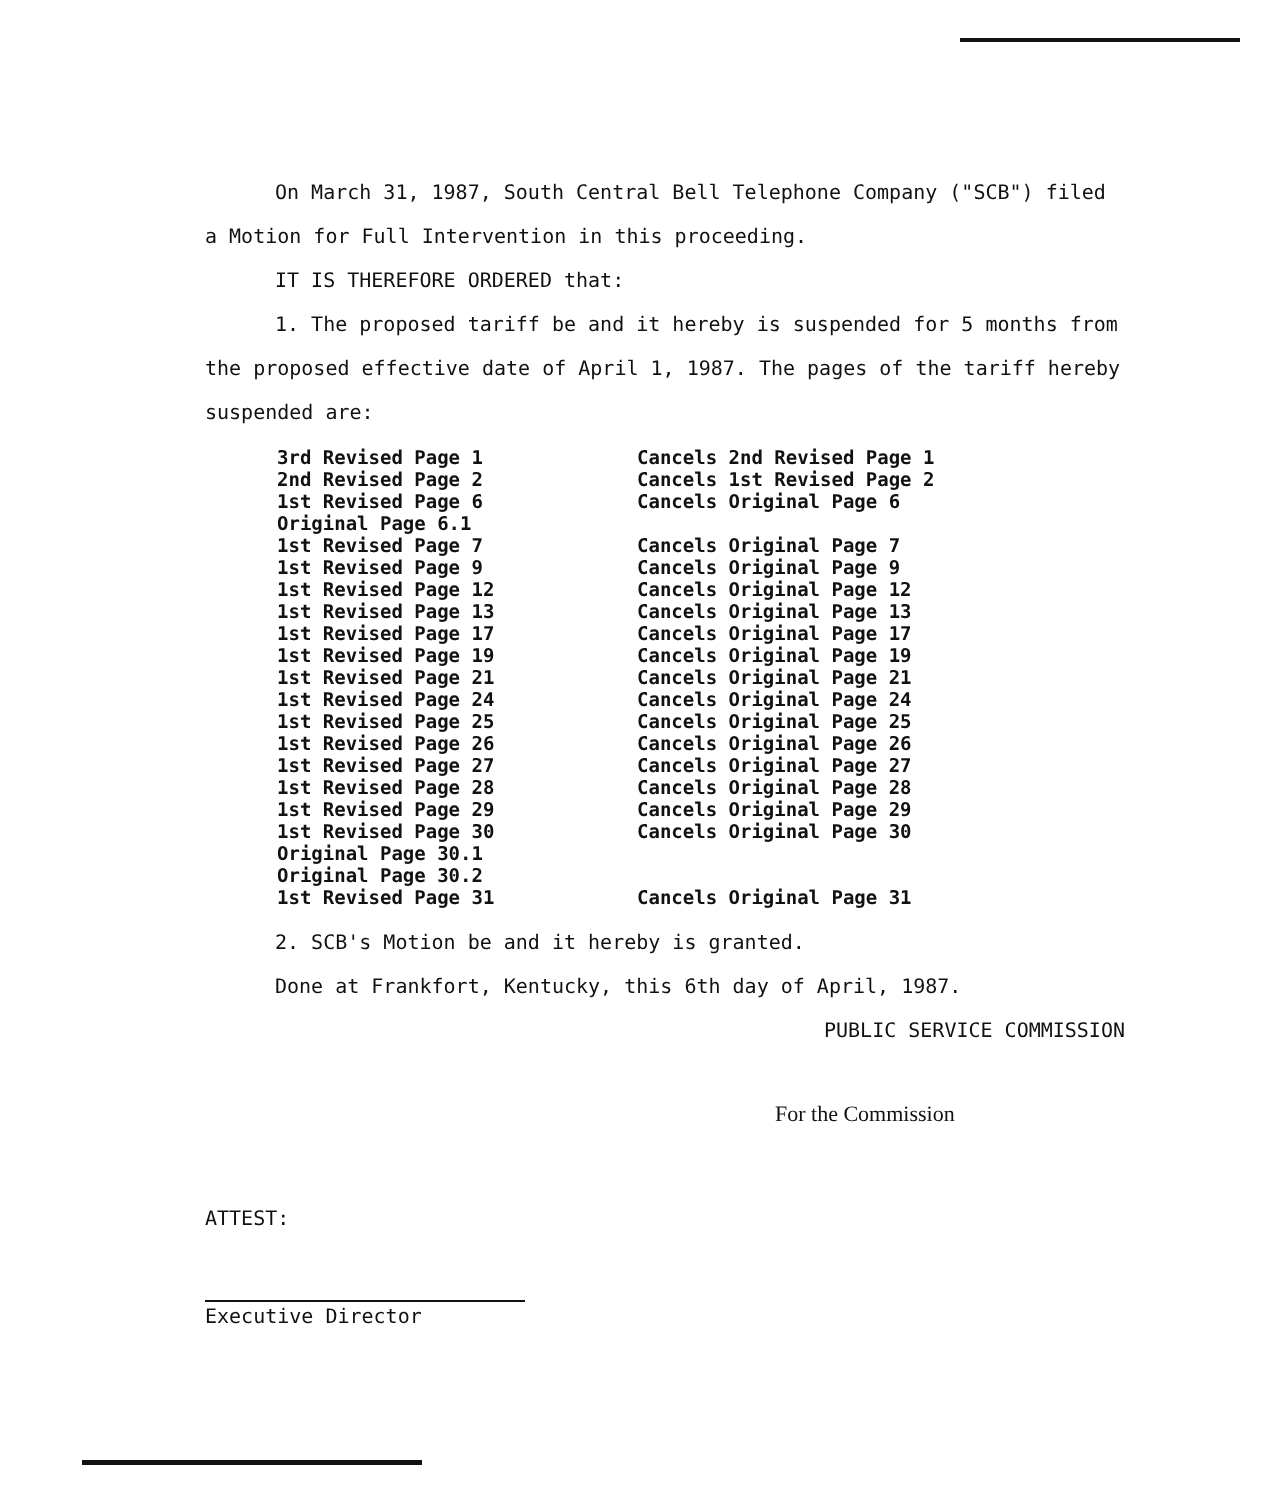On March 31, 1987, South Central Bell Telephone Company ("SCB") filed a Motion for Full Intervention in this proceeding.
IT IS THEREFORE ORDERED that:
1. The proposed tariff be and it hereby is suspended for 5 months from the proposed effective date of April 1, 1987. The pages of the tariff hereby suspended are:
| 3rd Revised Page 1 | Cancels 2nd Revised Page 1 |
| 2nd Revised Page 2 | Cancels 1st Revised Page 2 |
| 1st Revised Page 6 | Cancels Original Page 6 |
| Original Page 6.1 | |
| 1st Revised Page 7 | Cancels Original Page 7 |
| 1st Revised Page 9 | Cancels Original Page 9 |
| 1st Revised Page 12 | Cancels Original Page 12 |
| 1st Revised Page 13 | Cancels Original Page 13 |
| 1st Revised Page 17 | Cancels Original Page 17 |
| 1st Revised Page 19 | Cancels Original Page 19 |
| 1st Revised Page 21 | Cancels Original Page 21 |
| 1st Revised Page 24 | Cancels Original Page 24 |
| 1st Revised Page 25 | Cancels Original Page 25 |
| 1st Revised Page 26 | Cancels Original Page 26 |
| 1st Revised Page 27 | Cancels Original Page 27 |
| 1st Revised Page 28 | Cancels Original Page 28 |
| 1st Revised Page 29 | Cancels Original Page 29 |
| 1st Revised Page 30 | Cancels Original Page 30 |
| Original Page 30.1 | |
| Original Page 30.2 | |
| 1st Revised Page 31 | Cancels Original Page 31 |
2. SCB's Motion be and it hereby is granted.
Done at Frankfort, Kentucky, this 6th day of April, 1987.
PUBLIC SERVICE COMMISSION
For the Commission
ATTEST:
Executive Director